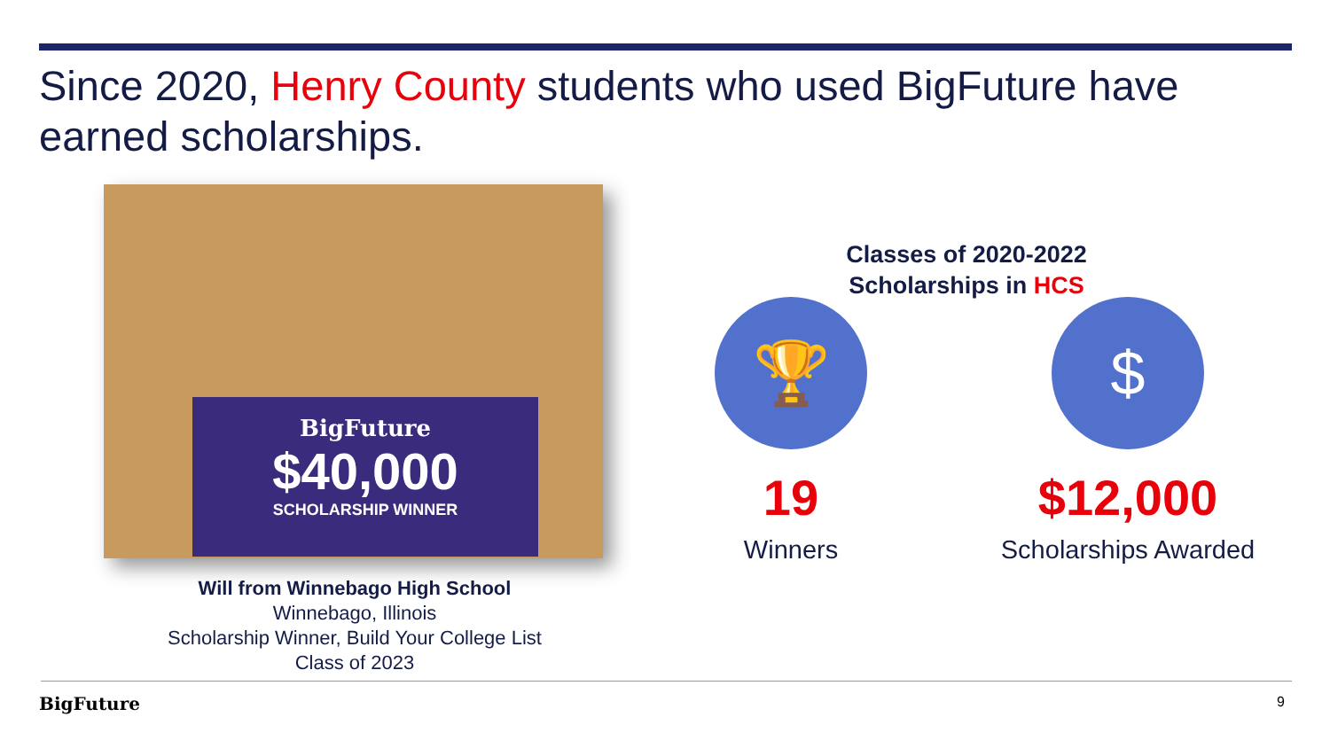Since 2020, Henry County students who used BigFuture have earned scholarships.
BigFuture
$40,000
SCHOLARSHIP WINNER
Will from Winnebago High School
Winnebago, Illinois
Scholarship Winner, Build Your College List
Class of 2023
Classes of 2020-2022
Scholarships in HCS
🏆
19
Winners
$
$12,000
Scholarships Awarded
BigFuture 9